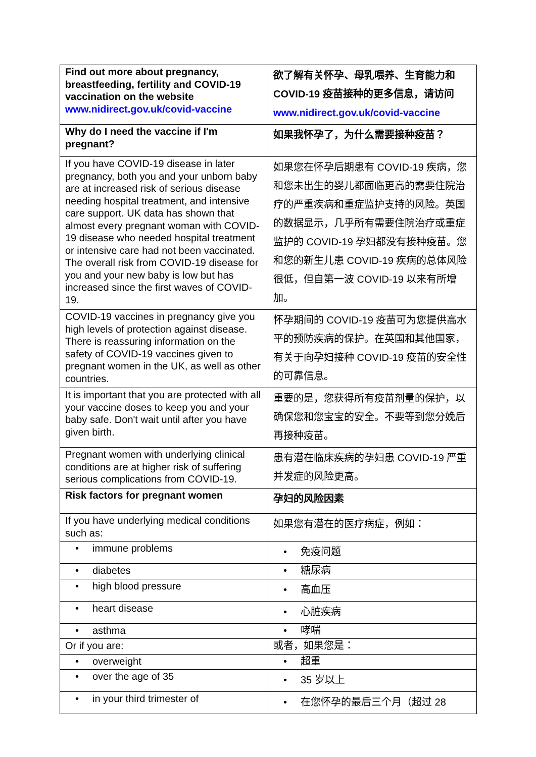| Find out more about pregnancy, breastfeeding, fertility and COVID-19 vaccination on the website www.nidirect.gov.uk/covid-vaccine | 欲了解有关怀孕、母乳喂养、生育能力和 COVID-19 疫苗接种的更多信息，请访问 www.nidirect.gov.uk/covid-vaccine |
| Why do I need the vaccine if I'm pregnant? | 如果我怀孕了，为什么需要接种疫苗？ |
| If you have COVID-19 disease in later pregnancy, both you and your unborn baby are at increased risk of serious disease needing hospital treatment, and intensive care support. UK data has shown that almost every pregnant woman with COVID-19 disease who needed hospital treatment or intensive care had not been vaccinated. The overall risk from COVID-19 disease for you and your new baby is low but has increased since the first waves of COVID-19. | 如果您在怀孕后期患有 COVID-19 疾病，您和您未出生的婴儿都面临更高的需要住院治疗的严重疾病和重症监护支持的风险。英国的数据显示，几乎所有需要住院治疗或重症监护的 COVID-19 孕妇都没有接种疫苗。您和您的新生儿患 COVID-19 疾病的总体风险很低，但自第一波 COVID-19 以来有所增加。 |
| COVID-19 vaccines in pregnancy give you high levels of protection against disease. There is reassuring information on the safety of COVID-19 vaccines given to pregnant women in the UK, as well as other countries. | 怀孕期间的 COVID-19 疫苗可为您提供高水平的预防疾病的保护。在英国和其他国家，有关于向孕妇接种 COVID-19 疫苗的安全性的可靠信息。 |
| It is important that you are protected with all your vaccine doses to keep you and your baby safe. Don't wait until after you have given birth. | 重要的是，您获得所有疫苗剂量的保护，以确保您和您宝宝的安全。不要等到您分娩后再接种疫苗。 |
| Pregnant women with underlying clinical conditions are at higher risk of suffering serious complications from COVID-19. | 患有潜在临床疾病的孕妇患 COVID-19 严重并发症的风险更高。 |
| Risk factors for pregnant women | 孕妇的风险因素 |
| If you have underlying medical conditions such as: | 如果您有潜在的医疗病症，例如： |
| • immune problems | • 免疫问题 |
| • diabetes | • 糖尿病 |
| • high blood pressure | • 高血压 |
| • heart disease | • 心脏疾病 |
| • asthma | • 哮喘 |
| Or if you are: | 或者，如果您是： |
| • overweight | • 超重 |
| • over the age of 35 | • 35 岁以上 |
| • in your third trimester of | • 在您怀孕的最后三个月（超过 28 |